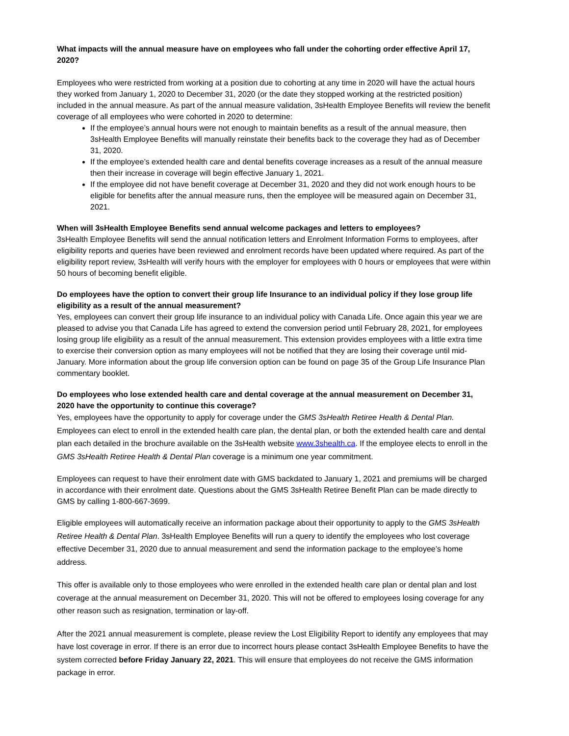What impacts will the annual measure have on employees who fall under the cohorting order effective April 17, 2020?
Employees who were restricted from working at a position due to cohorting at any time in 2020 will have the actual hours they worked from January 1, 2020 to December 31, 2020 (or the date they stopped working at the restricted position) included in the annual measure. As part of the annual measure validation, 3sHealth Employee Benefits will review the benefit coverage of all employees who were cohorted in 2020 to determine:
If the employee’s annual hours were not enough to maintain benefits as a result of the annual measure, then 3sHealth Employee Benefits will manually reinstate their benefits back to the coverage they had as of December 31, 2020.
If the employee’s extended health care and dental benefits coverage increases as a result of the annual measure then their increase in coverage will begin effective January 1, 2021.
If the employee did not have benefit coverage at December 31, 2020 and they did not work enough hours to be eligible for benefits after the annual measure runs, then the employee will be measured again on December 31, 2021.
When will 3sHealth Employee Benefits send annual welcome packages and letters to employees?
3sHealth Employee Benefits will send the annual notification letters and Enrolment Information Forms to employees, after eligibility reports and queries have been reviewed and enrolment records have been updated where required. As part of the eligibility report review, 3sHealth will verify hours with the employer for employees with 0 hours or employees that were within 50 hours of becoming benefit eligible.
Do employees have the option to convert their group life Insurance to an individual policy if they lose group life eligibility as a result of the annual measurement?
Yes, employees can convert their group life insurance to an individual policy with Canada Life. Once again this year we are pleased to advise you that Canada Life has agreed to extend the conversion period until February 28, 2021, for employees losing group life eligibility as a result of the annual measurement. This extension provides employees with a little extra time to exercise their conversion option as many employees will not be notified that they are losing their coverage until mid-January. More information about the group life conversion option can be found on page 35 of the Group Life Insurance Plan commentary booklet.
Do employees who lose extended health care and dental coverage at the annual measurement on December 31, 2020 have the opportunity to continue this coverage?
Yes, employees have the opportunity to apply for coverage under the GMS 3sHealth Retiree Health & Dental Plan. Employees can elect to enroll in the extended health care plan, the dental plan, or both the extended health care and dental plan each detailed in the brochure available on the 3sHealth website www.3shealth.ca. If the employee elects to enroll in the GMS 3sHealth Retiree Health & Dental Plan coverage is a minimum one year commitment.
Employees can request to have their enrolment date with GMS backdated to January 1, 2021 and premiums will be charged in accordance with their enrolment date. Questions about the GMS 3sHealth Retiree Benefit Plan can be made directly to GMS by calling 1-800-667-3699.
Eligible employees will automatically receive an information package about their opportunity to apply to the GMS 3sHealth Retiree Health & Dental Plan. 3sHealth Employee Benefits will run a query to identify the employees who lost coverage effective December 31, 2020 due to annual measurement and send the information package to the employee’s home address.
This offer is available only to those employees who were enrolled in the extended health care plan or dental plan and lost coverage at the annual measurement on December 31, 2020. This will not be offered to employees losing coverage for any other reason such as resignation, termination or lay-off.
After the 2021 annual measurement is complete, please review the Lost Eligibility Report to identify any employees that may have lost coverage in error. If there is an error due to incorrect hours please contact 3sHealth Employee Benefits to have the system corrected before Friday January 22, 2021. This will ensure that employees do not receive the GMS information package in error.